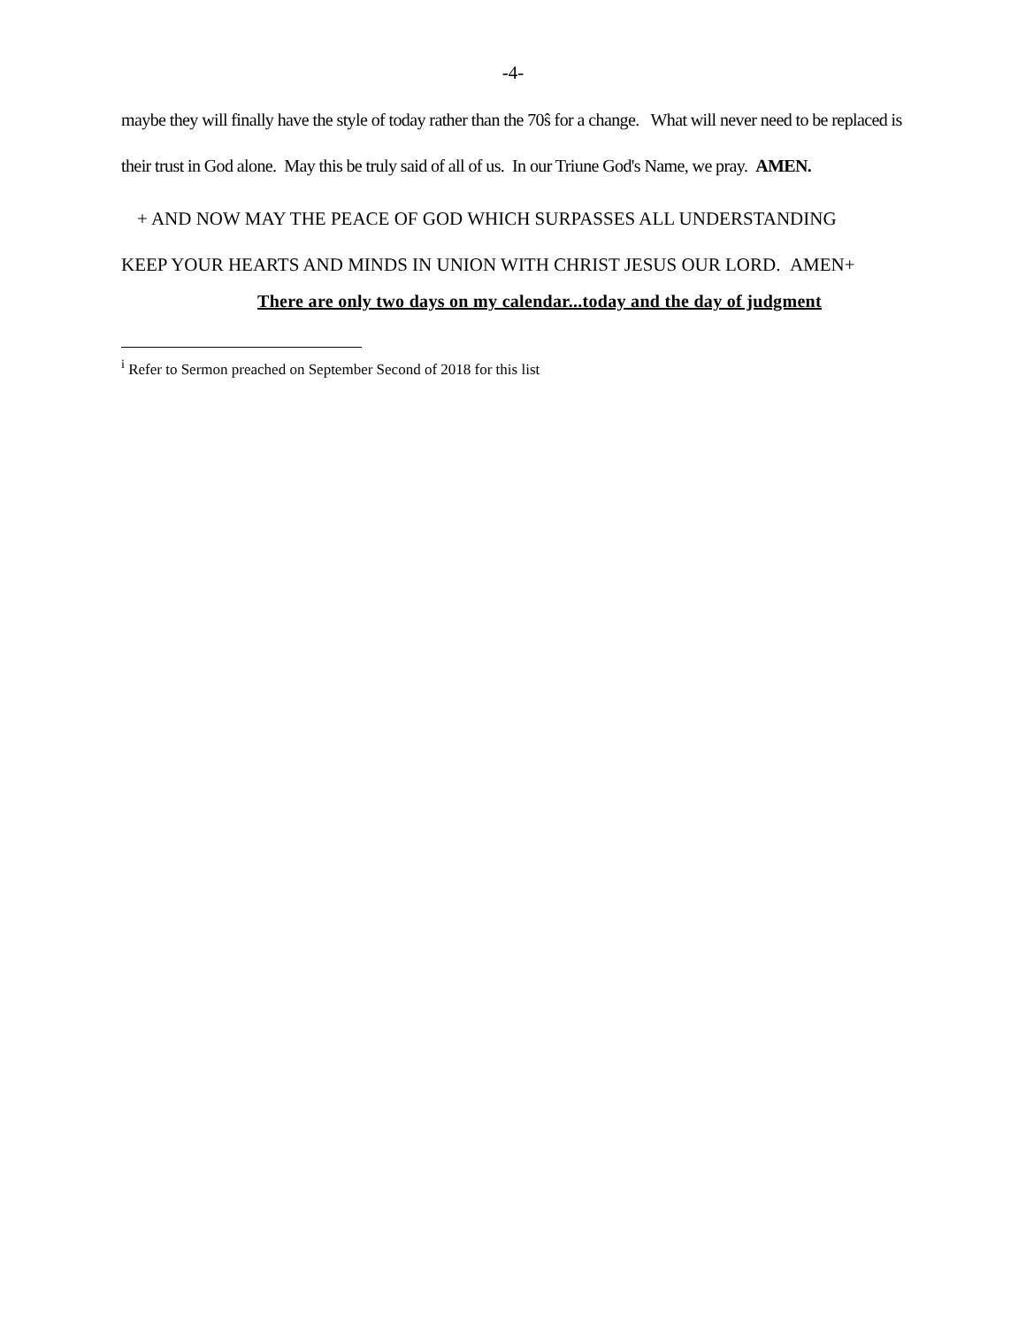-4-
maybe they will finally have the style of today rather than the 70ŝ for a change. What will never need to be replaced is their trust in God alone. May this be truly said of all of us. In our Triune God's Name, we pray. AMEN.
+ AND NOW MAY THE PEACE OF GOD WHICH SURPASSES ALL UNDERSTANDING
KEEP YOUR HEARTS AND MINDS IN UNION WITH CHRIST JESUS OUR LORD. AMEN+
There are only two days on my calendar...today and the day of judgment
<sup>i</sup> Refer to Sermon preached on September Second of 2018 for this list